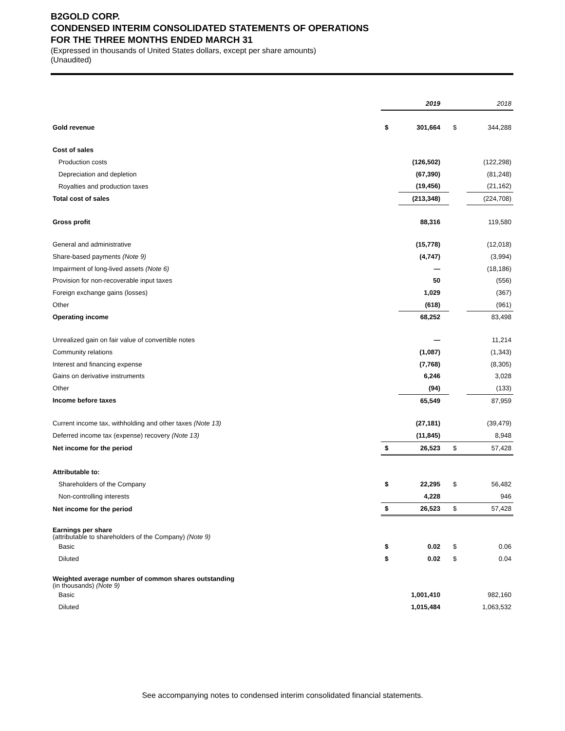B2GOLD CORP.
CONDENSED INTERIM CONSOLIDATED STATEMENTS OF OPERATIONS
FOR THE THREE MONTHS ENDED MARCH 31
(Expressed in thousands of United States dollars, except per share amounts)
(Unaudited)
| | | 2019 | | 2018 |
| Gold revenue | $ | 301,664 | $ | 344,288 |
| Cost of sales | | | | |
| Production costs | | (126,502) | | (122,298) |
| Depreciation and depletion | | (67,390) | | (81,248) |
| Royalties and production taxes | | (19,456) | | (21,162) |
| Total cost of sales | | (213,348) | | (224,708) |
| Gross profit | | 88,316 | | 119,580 |
| General and administrative | | (15,778) | | (12,018) |
| Share-based payments (Note 9) | | (4,747) | | (3,994) |
| Impairment of long-lived assets (Note 6) | | — | | (18,186) |
| Provision for non-recoverable input taxes | | 50 | | (556) |
| Foreign exchange gains (losses) | | 1,029 | | (367) |
| Other | | (618) | | (961) |
| Operating income | | 68,252 | | 83,498 |
| Unrealized gain on fair value of convertible notes | | — | | 11,214 |
| Community relations | | (1,087) | | (1,343) |
| Interest and financing expense | | (7,768) | | (8,305) |
| Gains on derivative instruments | | 6,246 | | 3,028 |
| Other | | (94) | | (133) |
| Income before taxes | | 65,549 | | 87,959 |
| Current income tax, withholding and other taxes (Note 13) | | (27,181) | | (39,479) |
| Deferred income tax (expense) recovery (Note 13) | | (11,845) | | 8,948 |
| Net income for the period | $ | 26,523 | $ | 57,428 |
| Attributable to: | | | | |
| Shareholders of the Company | $ | 22,295 | $ | 56,482 |
| Non-controlling interests | | 4,228 | | 946 |
| Net income for the period | $ | 26,523 | $ | 57,428 |
| Earnings per share (attributable to shareholders of the Company) (Note 9) | | | | |
| Basic | $ | 0.02 | $ | 0.06 |
| Diluted | $ | 0.02 | $ | 0.04 |
| Weighted average number of common shares outstanding (in thousands) (Note 9) | | | | |
| Basic | | 1,001,410 | | 982,160 |
| Diluted | | 1,015,484 | | 1,063,532 |
See accompanying notes to condensed interim consolidated financial statements.